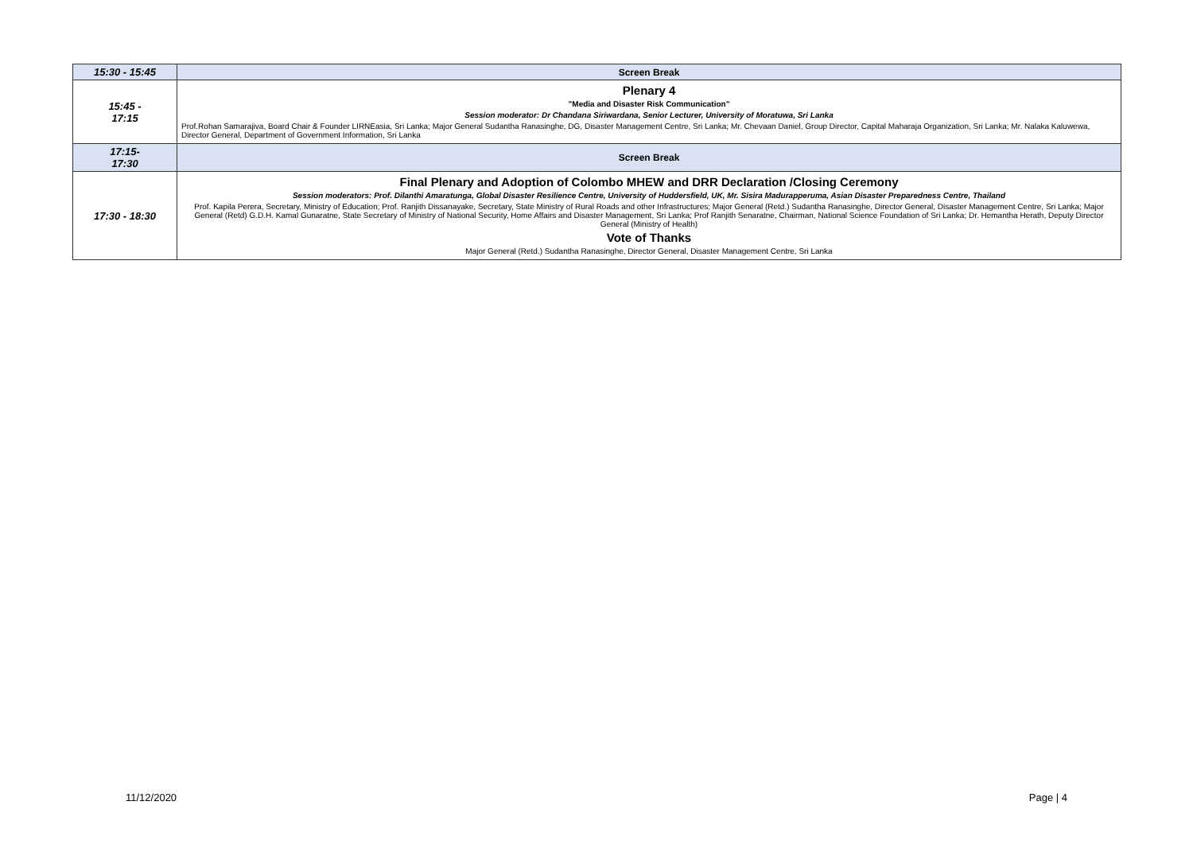| 15:30 - 15:45 | Screen Break |
| 15:45 - 17:15 | Plenary 4 "Media and Disaster Risk Communication" Session moderator: Dr Chandana Siriwardana, Senior Lecturer, University of Moratuwa, Sri Lanka Prof.Rohan Samarajiva, Board Chair & Founder LIRNEasia, Sri Lanka; Major General Sudantha Ranasinghe, DG, Disaster Management Centre, Sri Lanka; Mr. Chevaan Daniel, Group Director, Capital Maharaja Organization, Sri Lanka; Mr. Nalaka Kaluwewa, Director General, Department of Government Information, Sri Lanka |
| 17:15- 17:30 | Screen Break |
| 17:30 - 18:30 | Final Plenary and Adoption of Colombo MHEW and DRR Declaration /Closing Ceremony Session moderators: Prof. Dilanthi Amaratunga, Global Disaster Resilience Centre, University of Huddersfield, UK, Mr. Sisira Madurapperuma, Asian Disaster Preparedness Centre, Thailand Prof. Kapila Perera, Secretary, Ministry of Education; Prof. Ranjith Dissanayake, Secretary, State Ministry of Rural Roads and other Infrastructures; Major General (Retd.) Sudantha Ranasinghe, Director General, Disaster Management Centre, Sri Lanka; Major General (Retd) G.D.H. Kamal Gunaratne, State Secretary of Ministry of National Security, Home Affairs and Disaster Management, Sri Lanka; Prof Ranjith Senaratne, Chairman, National Science Foundation of Sri Lanka; Dr. Hemantha Herath, Deputy Director General (Ministry of Health) Vote of Thanks Major General (Retd.) Sudantha Ranasinghe, Director General, Disaster Management Centre, Sri Lanka |
11/12/2020 Page | 4